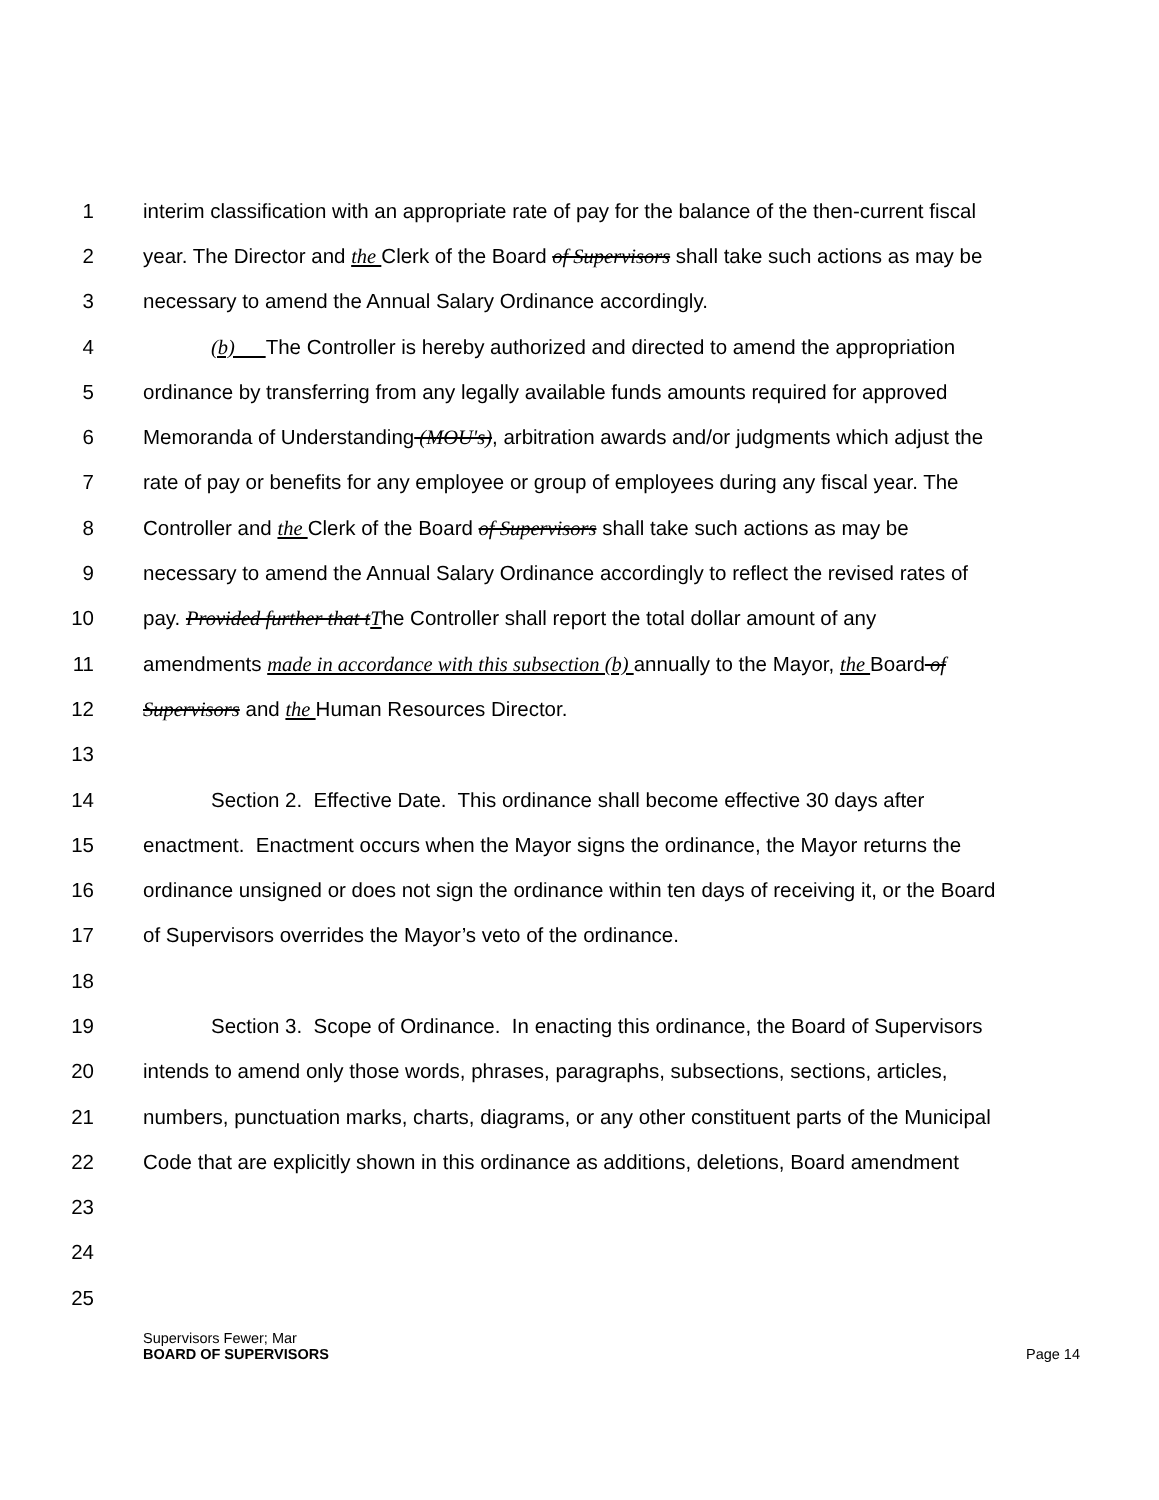1 interim classification with an appropriate rate of pay for the balance of the then-current fiscal
2 year. The Director and the Clerk of the Board of Supervisors shall take such actions as may be
3 necessary to amend the Annual Salary Ordinance accordingly.
4 (b) The Controller is hereby authorized and directed to amend the appropriation
5 ordinance by transferring from any legally available funds amounts required for approved
6 Memoranda of Understanding (MOU's), arbitration awards and/or judgments which adjust the
7 rate of pay or benefits for any employee or group of employees during any fiscal year. The
8 Controller and the Clerk of the Board of Supervisors shall take such actions as may be
9 necessary to amend the Annual Salary Ordinance accordingly to reflect the revised rates of
10 pay. Provided further that t The Controller shall report the total dollar amount of any
11 amendments made in accordance with this subsection (b) annually to the Mayor, the Board of
12 Supervisors and the Human Resources Director.
13
14 Section 2. Effective Date. This ordinance shall become effective 30 days after
15 enactment. Enactment occurs when the Mayor signs the ordinance, the Mayor returns the
16 ordinance unsigned or does not sign the ordinance within ten days of receiving it, or the Board
17 of Supervisors overrides the Mayor’s veto of the ordinance.
18
19 Section 3. Scope of Ordinance. In enacting this ordinance, the Board of Supervisors
20 intends to amend only those words, phrases, paragraphs, subsections, sections, articles,
21 numbers, punctuation marks, charts, diagrams, or any other constituent parts of the Municipal
22 Code that are explicitly shown in this ordinance as additions, deletions, Board amendment
23
24
25
Supervisors Fewer; Mar
BOARD OF SUPERVISORS Page 14